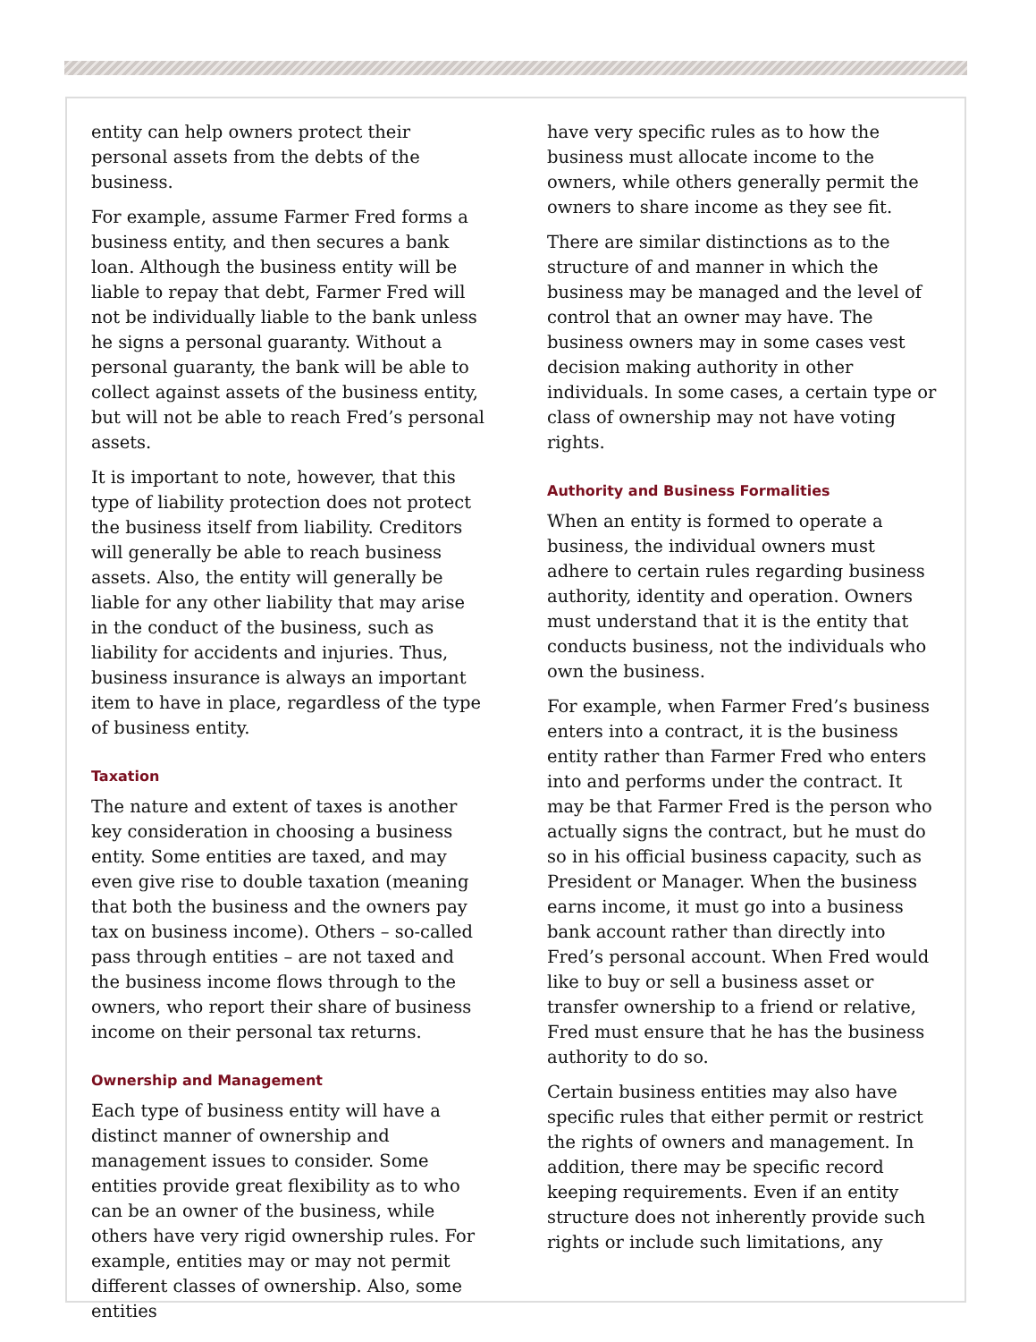entity can help owners protect their personal assets from the debts of the business.
For example, assume Farmer Fred forms a business entity, and then secures a bank loan. Although the business entity will be liable to repay that debt, Farmer Fred will not be individually liable to the bank unless he signs a personal guaranty. Without a personal guaranty, the bank will be able to collect against assets of the business entity, but will not be able to reach Fred’s personal assets.
It is important to note, however, that this type of liability protection does not protect the business itself from liability. Creditors will generally be able to reach business assets. Also, the entity will generally be liable for any other liability that may arise in the conduct of the business, such as liability for accidents and injuries. Thus, business insurance is always an important item to have in place, regardless of the type of business entity.
Taxation
The nature and extent of taxes is another key consideration in choosing a business entity. Some entities are taxed, and may even give rise to double taxation (meaning that both the business and the owners pay tax on business income). Others – so-called pass through entities – are not taxed and the business income flows through to the owners, who report their share of business income on their personal tax returns.
Ownership and Management
Each type of business entity will have a distinct manner of ownership and management issues to consider. Some entities provide great flexibility as to who can be an owner of the business, while others have very rigid ownership rules. For example, entities may or may not permit different classes of ownership. Also, some entities
have very specific rules as to how the business must allocate income to the owners, while others generally permit the owners to share income as they see fit.
There are similar distinctions as to the structure of and manner in which the business may be managed and the level of control that an owner may have. The business owners may in some cases vest decision making authority in other individuals. In some cases, a certain type or class of ownership may not have voting rights.
Authority and Business Formalities
When an entity is formed to operate a business, the individual owners must adhere to certain rules regarding business authority, identity and operation. Owners must understand that it is the entity that conducts business, not the individuals who own the business.
For example, when Farmer Fred’s business enters into a contract, it is the business entity rather than Farmer Fred who enters into and performs under the contract. It may be that Farmer Fred is the person who actually signs the contract, but he must do so in his official business capacity, such as President or Manager. When the business earns income, it must go into a business bank account rather than directly into Fred’s personal account. When Fred would like to buy or sell a business asset or transfer ownership to a friend or relative, Fred must ensure that he has the business authority to do so.
Certain business entities may also have specific rules that either permit or restrict the rights of owners and management. In addition, there may be specific record keeping requirements. Even if an entity structure does not inherently provide such rights or include such limitations, any